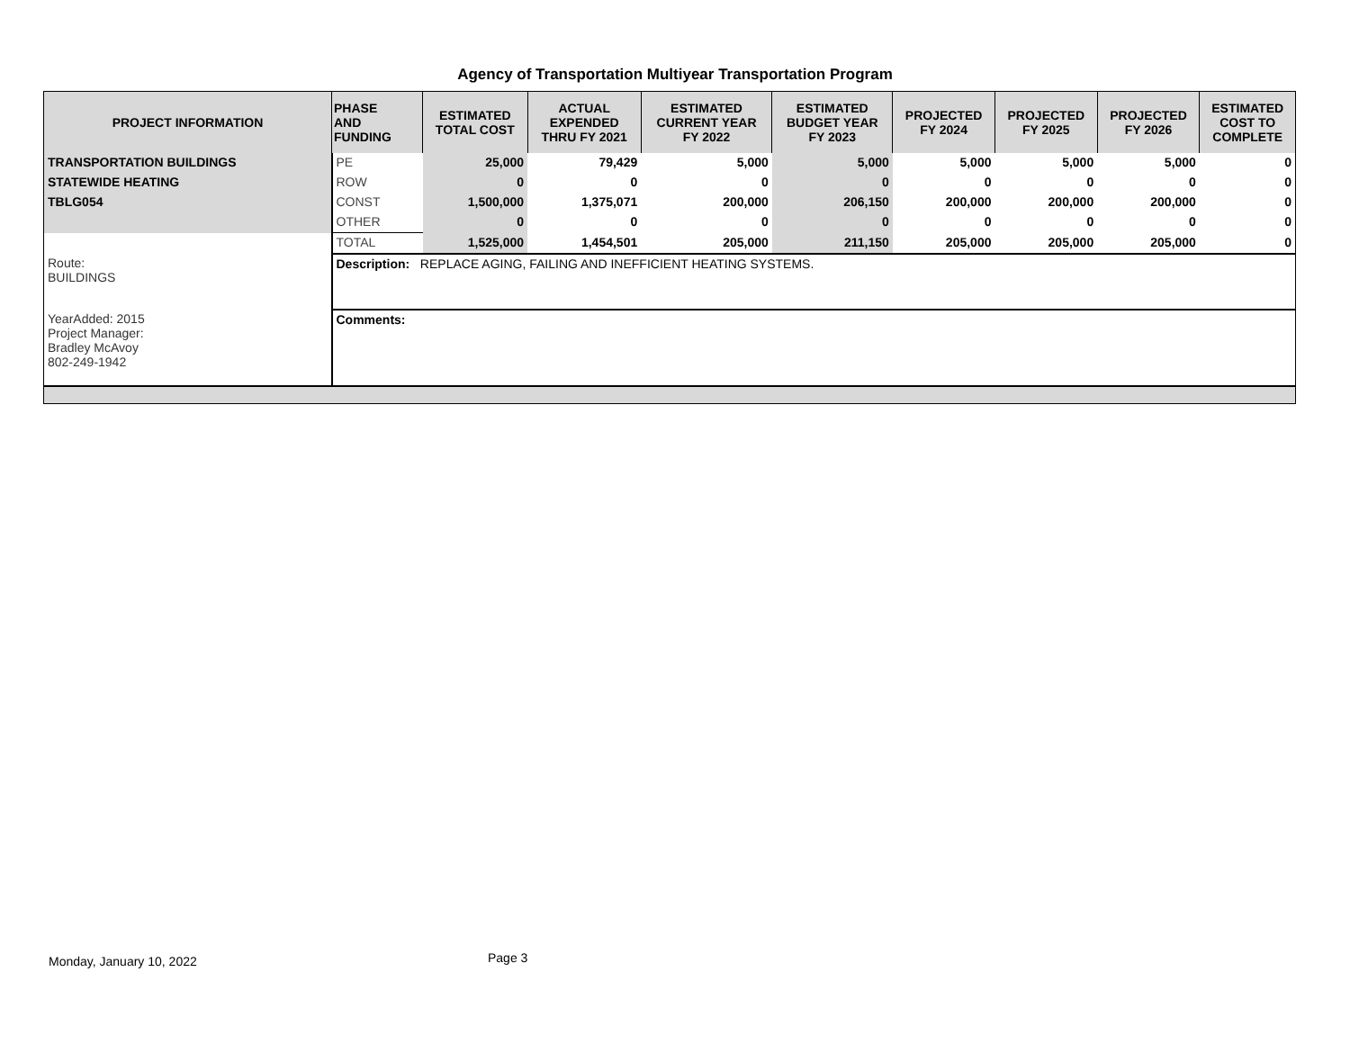Agency of Transportation Multiyear Transportation Program
| PROJECT INFORMATION | PHASE AND FUNDING | ESTIMATED TOTAL COST | ACTUAL EXPENDED THRU FY 2021 | ESTIMATED CURRENT YEAR FY 2022 | ESTIMATED BUDGET YEAR FY 2023 | PROJECTED FY 2024 | PROJECTED FY 2025 | PROJECTED FY 2026 | ESTIMATED COST TO COMPLETE |
| --- | --- | --- | --- | --- | --- | --- | --- | --- | --- |
| TRANSPORTATION BUILDINGS | PE | 25,000 | 79,429 | 5,000 | 5,000 | 5,000 | 5,000 | 5,000 | 0 |
| STATEWIDE HEATING | ROW | 0 | 0 | 0 | 0 | 0 | 0 | 0 | 0 |
| TBLG054 | CONST | 1,500,000 | 1,375,071 | 200,000 | 206,150 | 200,000 | 200,000 | 200,000 | 0 |
| | OTHER | 0 | 0 | 0 | 0 | 0 | 0 | 0 | 0 |
| | TOTAL | 1,525,000 | 1,454,501 | 205,000 | 211,150 | 205,000 | 205,000 | 205,000 | 0 |
| Route: BUILDINGS | Description: REPLACE AGING, FAILING AND INEFFICIENT HEATING SYSTEMS. | | | | | | | | |
| YearAdded: 2015 Project Manager: Bradley McAvoy 802-249-1942 | Comments: | | | | | | | | |
Monday, January 10, 2022 Page 3